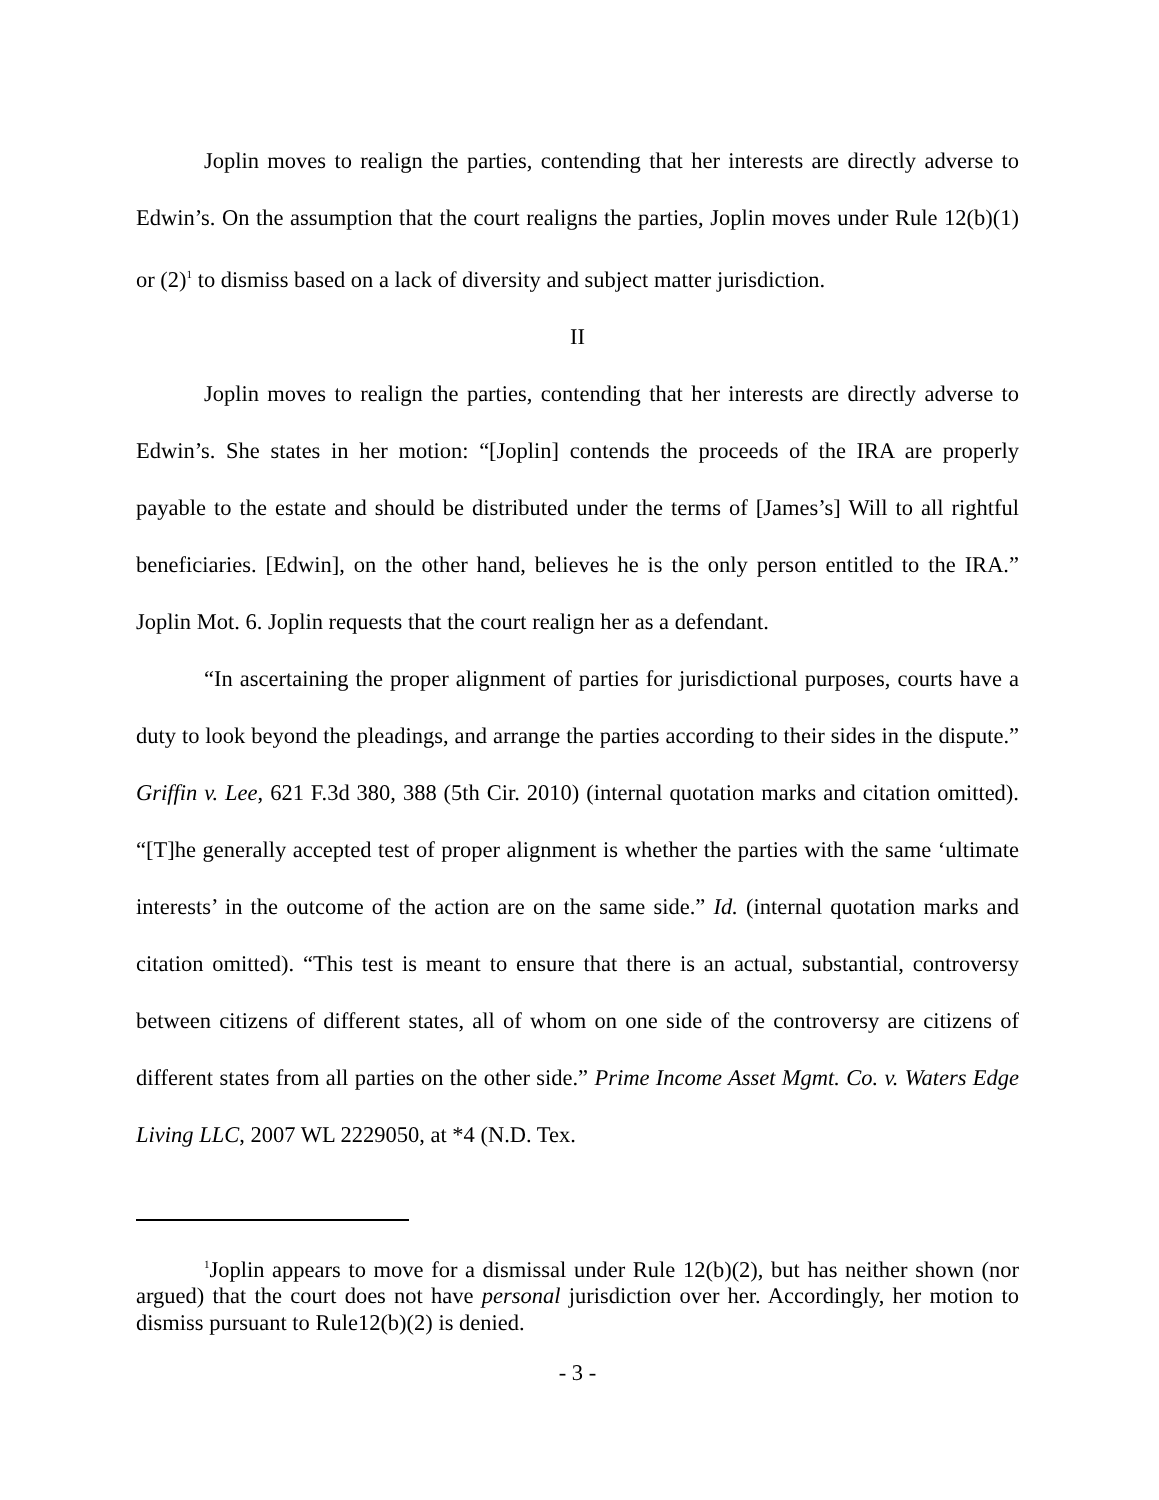Joplin moves to realign the parties, contending that her interests are directly adverse to Edwin’s. On the assumption that the court realigns the parties, Joplin moves under Rule 12(b)(1) or (2)<sup>1</sup> to dismiss based on a lack of diversity and subject matter jurisdiction.
II
Joplin moves to realign the parties, contending that her interests are directly adverse to Edwin’s. She states in her motion: “[Joplin] contends the proceeds of the IRA are properly payable to the estate and should be distributed under the terms of [James’s] Will to all rightful beneficiaries. [Edwin], on the other hand, believes he is the only person entitled to the IRA.” Joplin Mot. 6. Joplin requests that the court realign her as a defendant.
“In ascertaining the proper alignment of parties for jurisdictional purposes, courts have a duty to look beyond the pleadings, and arrange the parties according to their sides in the dispute.” Griffin v. Lee, 621 F.3d 380, 388 (5th Cir. 2010) (internal quotation marks and citation omitted). “[T]he generally accepted test of proper alignment is whether the parties with the same ‘ultimate interests’ in the outcome of the action are on the same side.” Id. (internal quotation marks and citation omitted). “This test is meant to ensure that there is an actual, substantial, controversy between citizens of different states, all of whom on one side of the controversy are citizens of different states from all parties on the other side.” Prime Income Asset Mgmt. Co. v. Waters Edge Living LLC, 2007 WL 2229050, at *4 (N.D. Tex.
<sup>1</sup> Joplin appears to move for a dismissal under Rule 12(b)(2), but has neither shown (nor argued) that the court does not have personal jurisdiction over her. Accordingly, her motion to dismiss pursuant to Rule12(b)(2) is denied.
- 3 -